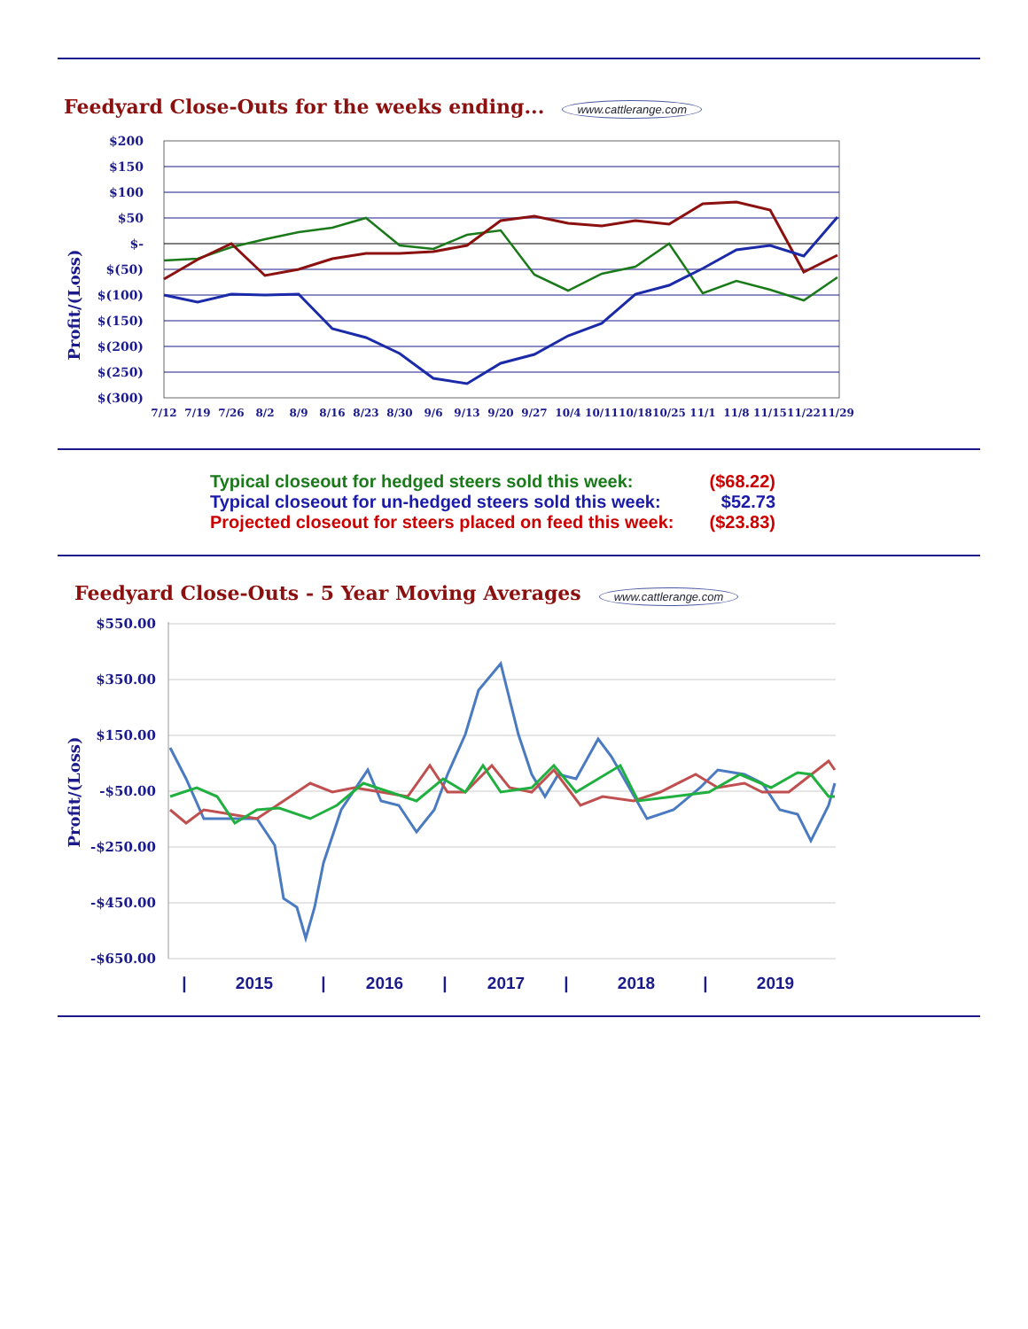Feedyard Close-Outs for the weeks ending...
www.cattlerange.com
Profit/(Loss)
$200
$150
$100
$50
$-
$(50)
$(100)
$(150)
$(200)
$(250)
$(300)
7/12
7/19
7/26
8/2
8/9
8/16
8/23
8/30
9/6
9/13
9/20
9/27
10/4
10/11
10/18
10/25
11/1
11/8
11/15
11/22
11/29
| Typical closeout for hedged steers sold this week: | ($68.22) |
| Typical closeout for un-hedged steers sold this week: | $52.73 |
| Projected closeout for steers placed on feed this week: | ($23.83) |
Feedyard Close-Outs - 5 Year Moving Averages
www.cattlerange.com
Profit/(Loss)
$550.00
$350.00
$150.00
-$50.00
-$250.00
-$450.00
-$650.00
|
2015
|
2016
|
2017
|
2018
|
2019